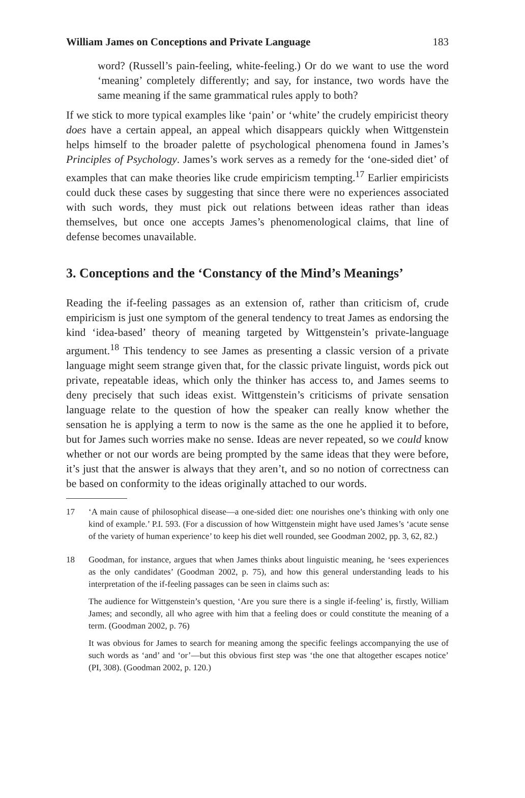William James on Conceptions and Private Language 183
word? (Russell’s pain-feeling, white-feeling.) Or do we want to use the word ‘meaning’ completely differently; and say, for instance, two words have the same meaning if the same grammatical rules apply to both?
If we stick to more typical examples like ‘pain’ or ‘white’ the crudely empiricist theory does have a certain appeal, an appeal which disappears quickly when Wittgenstein helps himself to the broader palette of psychological phenomena found in James’s Principles of Psychology. James’s work serves as a remedy for the ‘one-sided diet’ of examples that can make theories like crude empiricism tempting.<sup>17</sup> Earlier empiricists could duck these cases by suggesting that since there were no experiences associated with such words, they must pick out relations between ideas rather than ideas themselves, but once one accepts James’s phenomenological claims, that line of defense becomes unavailable.
3. Conceptions and the ‘Constancy of the Mind’s Meanings’
Reading the if-feeling passages as an extension of, rather than criticism of, crude empiricism is just one symptom of the general tendency to treat James as endorsing the kind ‘idea-based’ theory of meaning targeted by Wittgenstein’s private-language argument.<sup>18</sup> This tendency to see James as presenting a classic version of a private language might seem strange given that, for the classic private linguist, words pick out private, repeatable ideas, which only the thinker has access to, and James seems to deny precisely that such ideas exist. Wittgenstein’s criticisms of private sensation language relate to the question of how the speaker can really know whether the sensation he is applying a term to now is the same as the one he applied it to before, but for James such worries make no sense. Ideas are never repeated, so we could know whether or not our words are being prompted by the same ideas that they were before, it’s just that the answer is always that they aren’t, and so no notion of correctness can be based on conformity to the ideas originally attached to our words.
17 ‘A main cause of philosophical disease—a one-sided diet: one nourishes one’s thinking with only one kind of example.’ P.I. 593. (For a discussion of how Wittgenstein might have used James’s ‘acute sense of the variety of human experience’ to keep his diet well rounded, see Goodman 2002, pp. 3, 62, 82.)
18 Goodman, for instance, argues that when James thinks about linguistic meaning, he ‘sees experiences as the only candidates’ (Goodman 2002, p. 75), and how this general understanding leads to his interpretation of the if-feeling passages can be seen in claims such as:
The audience for Wittgenstein’s question, ‘Are you sure there is a single if-feeling’ is, firstly, William James; and secondly, all who agree with him that a feeling does or could constitute the meaning of a term. (Goodman 2002, p. 76)
It was obvious for James to search for meaning among the specific feelings accompanying the use of such words as ‘and’ and ‘or’—but this obvious first step was ‘the one that altogether escapes notice’ (PI, 308). (Goodman 2002, p. 120.)